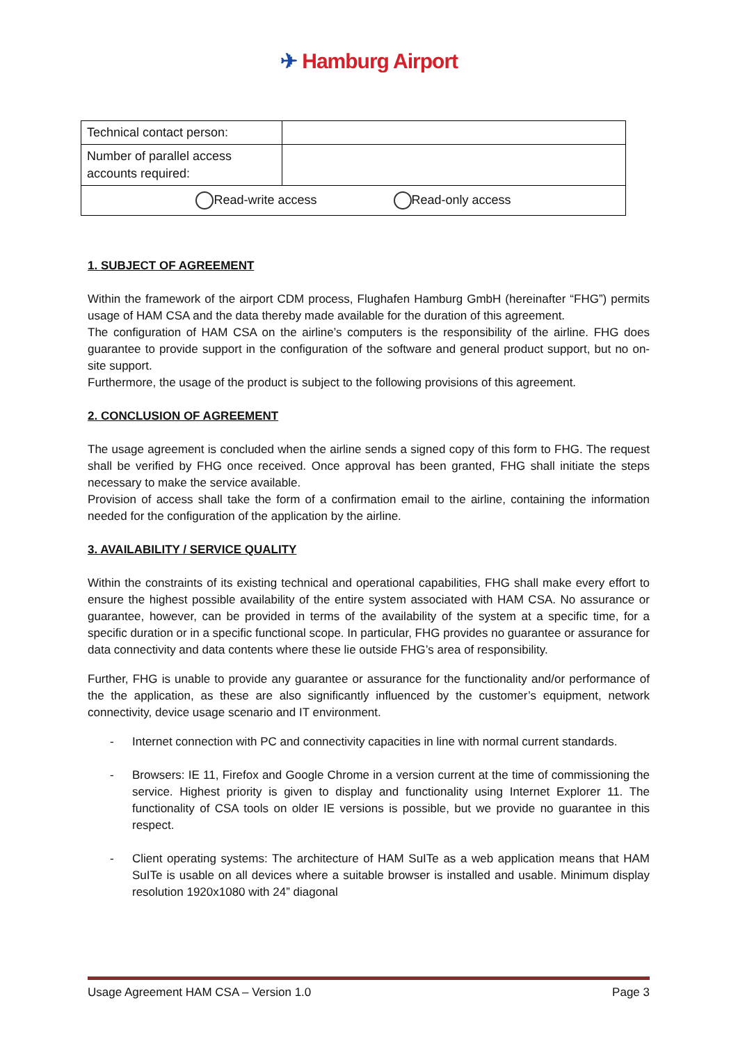✈ Hamburg Airport
| Technical contact person: | |
| Number of parallel access accounts required: | |
| Read-write access Read-only access | |
1. SUBJECT OF AGREEMENT
Within the framework of the airport CDM process, Flughafen Hamburg GmbH (hereinafter “FHG”) permits usage of HAM CSA and the data thereby made available for the duration of this agreement.
The configuration of HAM CSA on the airline’s computers is the responsibility of the airline. FHG does guarantee to provide support in the configuration of the software and general product support, but no on-site support.
Furthermore, the usage of the product is subject to the following provisions of this agreement.
2. CONCLUSION OF AGREEMENT
The usage agreement is concluded when the airline sends a signed copy of this form to FHG. The request shall be verified by FHG once received. Once approval has been granted, FHG shall initiate the steps necessary to make the service available.
Provision of access shall take the form of a confirmation email to the airline, containing the information needed for the configuration of the application by the airline.
3. AVAILABILITY / SERVICE QUALITY
Within the constraints of its existing technical and operational capabilities, FHG shall make every effort to ensure the highest possible availability of the entire system associated with HAM CSA. No assurance or guarantee, however, can be provided in terms of the availability of the system at a specific time, for a specific duration or in a specific functional scope. In particular, FHG provides no guarantee or assurance for data connectivity and data contents where these lie outside FHG’s area of responsibility.
Further, FHG is unable to provide any guarantee or assurance for the functionality and/or performance of the the application, as these are also significantly influenced by the customer’s equipment, network connectivity, device usage scenario and IT environment.
- Internet connection with PC and connectivity capacities in line with normal current standards.
- Browsers: IE 11, Firefox and Google Chrome in a version current at the time of commissioning the service. Highest priority is given to display and functionality using Internet Explorer 11. The functionality of CSA tools on older IE versions is possible, but we provide no guarantee in this respect.
- Client operating systems: The architecture of HAM SuITe as a web application means that HAM SuITe is usable on all devices where a suitable browser is installed and usable. Minimum display resolution 1920x1080 with 24” diagonal
Usage Agreement HAM CSA – Version 1.0 Page 3